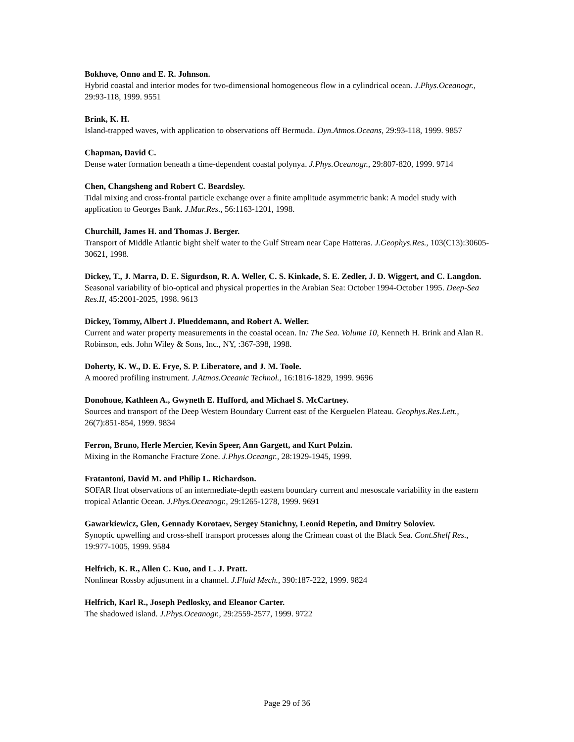Bokhove, Onno and E. R. Johnson.
Hybrid coastal and interior modes for two-dimensional homogeneous flow in a cylindrical ocean. J.Phys.Oceanogr., 29:93-118, 1999. 9551
Brink, K. H.
Island-trapped waves, with application to observations off Bermuda. Dyn.Atmos.Oceans, 29:93-118, 1999. 9857
Chapman, David C.
Dense water formation beneath a time-dependent coastal polynya. J.Phys.Oceanogr., 29:807-820, 1999. 9714
Chen, Changsheng and Robert C. Beardsley.
Tidal mixing and cross-frontal particle exchange over a finite amplitude asymmetric bank: A model study with application to Georges Bank. J.Mar.Res., 56:1163-1201, 1998.
Churchill, James H. and Thomas J. Berger.
Transport of Middle Atlantic bight shelf water to the Gulf Stream near Cape Hatteras. J.Geophys.Res., 103(C13):30605-30621, 1998.
Dickey, T., J. Marra, D. E. Sigurdson, R. A. Weller, C. S. Kinkade, S. E. Zedler, J. D. Wiggert, and C. Langdon.
Seasonal variability of bio-optical and physical properties in the Arabian Sea: October 1994-October 1995. Deep-Sea Res.II, 45:2001-2025, 1998. 9613
Dickey, Tommy, Albert J. Plueddemann, and Robert A. Weller.
Current and water property measurements in the coastal ocean. In: The Sea. Volume 10, Kenneth H. Brink and Alan R. Robinson, eds. John Wiley & Sons, Inc., NY, :367-398, 1998.
Doherty, K. W., D. E. Frye, S. P. Liberatore, and J. M. Toole.
A moored profiling instrument. J.Atmos.Oceanic Technol., 16:1816-1829, 1999. 9696
Donohoue, Kathleen A., Gwyneth E. Hufford, and Michael S. McCartney.
Sources and transport of the Deep Western Boundary Current east of the Kerguelen Plateau. Geophys.Res.Lett., 26(7):851-854, 1999. 9834
Ferron, Bruno, Herle Mercier, Kevin Speer, Ann Gargett, and Kurt Polzin.
Mixing in the Romanche Fracture Zone. J.Phys.Oceangr., 28:1929-1945, 1999.
Fratantoni, David M. and Philip L. Richardson.
SOFAR float observations of an intermediate-depth eastern boundary current and mesoscale variability in the eastern tropical Atlantic Ocean. J.Phys.Oceanogr., 29:1265-1278, 1999. 9691
Gawarkiewicz, Glen, Gennady Korotaev, Sergey Stanichny, Leonid Repetin, and Dmitry Soloviev.
Synoptic upwelling and cross-shelf transport processes along the Crimean coast of the Black Sea. Cont.Shelf Res., 19:977-1005, 1999. 9584
Helfrich, K. R., Allen C. Kuo, and L. J. Pratt.
Nonlinear Rossby adjustment in a channel. J.Fluid Mech., 390:187-222, 1999. 9824
Helfrich, Karl R., Joseph Pedlosky, and Eleanor Carter.
The shadowed island. J.Phys.Oceanogr., 29:2559-2577, 1999. 9722
Page 29 of 36